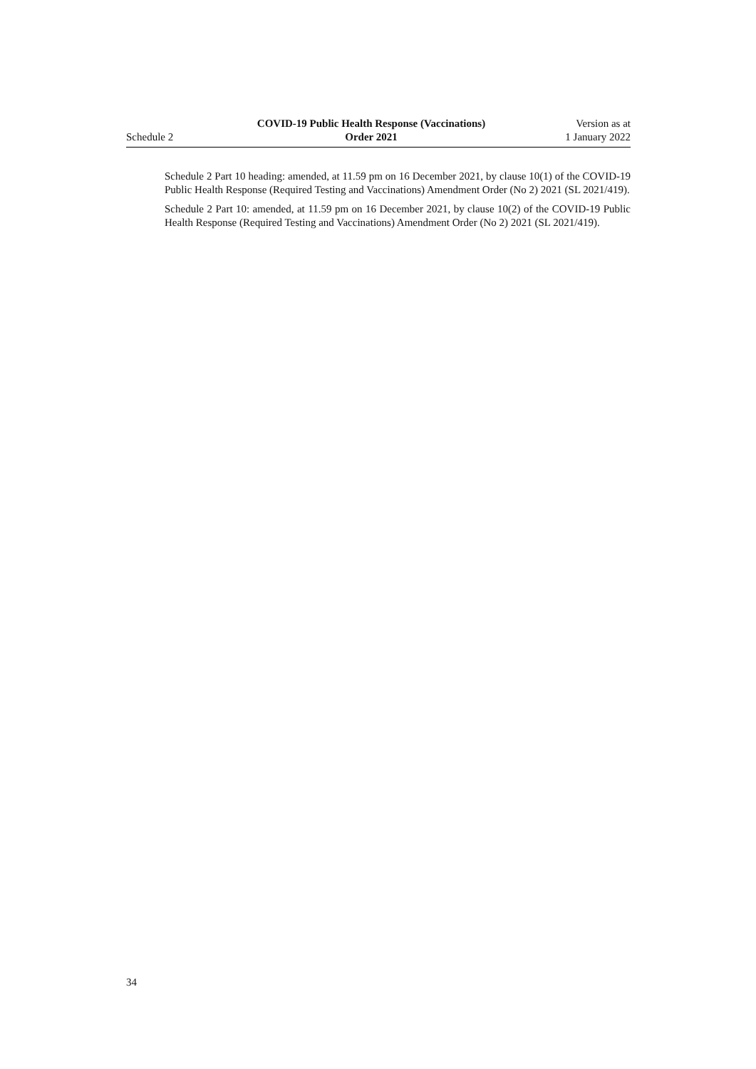Schedule 2
COVID-19 Public Health Response (Vaccinations)
Order 2021
Version as at
1 January 2022
Schedule 2 Part 10 heading: amended, at 11.59 pm on 16 December 2021, by clause 10(1) of the COVID-19 Public Health Response (Required Testing and Vaccinations) Amendment Order (No 2) 2021 (SL 2021/419).
Schedule 2 Part 10: amended, at 11.59 pm on 16 December 2021, by clause 10(2) of the COVID-19 Public Health Response (Required Testing and Vaccinations) Amendment Order (No 2) 2021 (SL 2021/419).
34